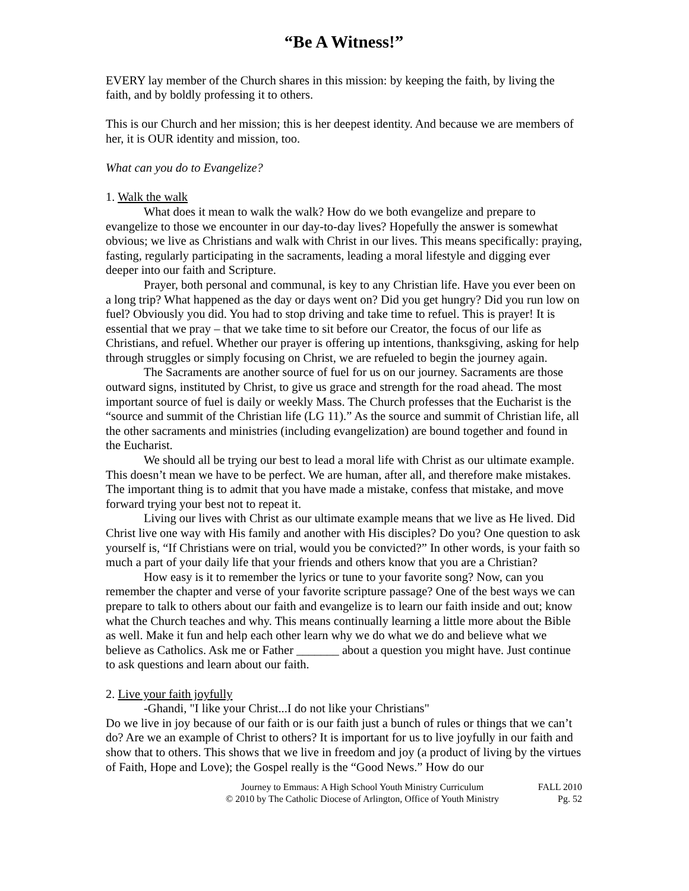“Be A Witness!”
EVERY lay member of the Church shares in this mission: by keeping the faith, by living the faith, and by boldly professing it to others.
This is our Church and her mission; this is her deepest identity. And because we are members of her, it is OUR identity and mission, too.
What can you do to Evangelize?
1. Walk the walk
What does it mean to walk the walk? How do we both evangelize and prepare to evangelize to those we encounter in our day-to-day lives? Hopefully the answer is somewhat obvious; we live as Christians and walk with Christ in our lives. This means specifically: praying, fasting, regularly participating in the sacraments, leading a moral lifestyle and digging ever deeper into our faith and Scripture.
Prayer, both personal and communal, is key to any Christian life. Have you ever been on a long trip? What happened as the day or days went on? Did you get hungry? Did you run low on fuel? Obviously you did. You had to stop driving and take time to refuel. This is prayer! It is essential that we pray – that we take time to sit before our Creator, the focus of our life as Christians, and refuel. Whether our prayer is offering up intentions, thanksgiving, asking for help through struggles or simply focusing on Christ, we are refueled to begin the journey again.
The Sacraments are another source of fuel for us on our journey. Sacraments are those outward signs, instituted by Christ, to give us grace and strength for the road ahead. The most important source of fuel is daily or weekly Mass. The Church professes that the Eucharist is the “source and summit of the Christian life (LG 11).” As the source and summit of Christian life, all the other sacraments and ministries (including evangelization) are bound together and found in the Eucharist.
We should all be trying our best to lead a moral life with Christ as our ultimate example. This doesn’t mean we have to be perfect. We are human, after all, and therefore make mistakes. The important thing is to admit that you have made a mistake, confess that mistake, and move forward trying your best not to repeat it.
Living our lives with Christ as our ultimate example means that we live as He lived. Did Christ live one way with His family and another with His disciples? Do you? One question to ask yourself is, “If Christians were on trial, would you be convicted?” In other words, is your faith so much a part of your daily life that your friends and others know that you are a Christian?
How easy is it to remember the lyrics or tune to your favorite song? Now, can you remember the chapter and verse of your favorite scripture passage? One of the best ways we can prepare to talk to others about our faith and evangelize is to learn our faith inside and out; know what the Church teaches and why. This means continually learning a little more about the Bible as well. Make it fun and help each other learn why we do what we do and believe what we believe as Catholics. Ask me or Father _______ about a question you might have. Just continue to ask questions and learn about our faith.
2. Live your faith joyfully
-Ghandi, "I like your Christ...I do not like your Christians"
Do we live in joy because of our faith or is our faith just a bunch of rules or things that we can’t do? Are we an example of Christ to others? It is important for us to live joyfully in our faith and show that to others. This shows that we live in freedom and joy (a product of living by the virtues of Faith, Hope and Love); the Gospel really is the “Good News.” How do our
Journey to Emmaus: A High School Youth Ministry Curriculum
© 2010 by The Catholic Diocese of Arlington, Office of Youth Ministry
FALL 2010
Pg. 52